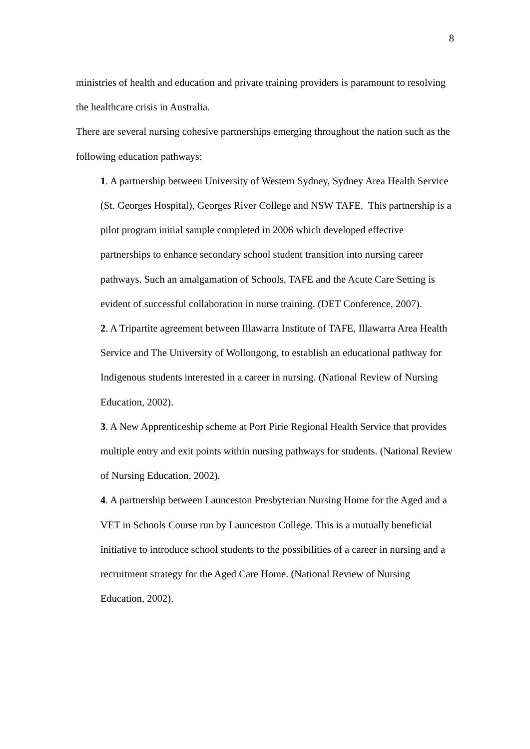8
ministries of health and education and private training providers is paramount to resolving the healthcare crisis in Australia.
There are several nursing cohesive partnerships emerging throughout the nation such as the following education pathways:
1. A partnership between University of Western Sydney, Sydney Area Health Service (St. Georges Hospital), Georges River College and NSW TAFE. This partnership is a pilot program initial sample completed in 2006 which developed effective partnerships to enhance secondary school student transition into nursing career pathways. Such an amalgamation of Schools, TAFE and the Acute Care Setting is evident of successful collaboration in nurse training. (DET Conference, 2007).
2. A Tripartite agreement between Illawarra Institute of TAFE, Illawarra Area Health Service and The University of Wollongong, to establish an educational pathway for Indigenous students interested in a career in nursing. (National Review of Nursing Education, 2002).
3. A New Apprenticeship scheme at Port Pirie Regional Health Service that provides multiple entry and exit points within nursing pathways for students. (National Review of Nursing Education, 2002).
4. A partnership between Launceston Presbyterian Nursing Home for the Aged and a VET in Schools Course run by Launceston College. This is a mutually beneficial initiative to introduce school students to the possibilities of a career in nursing and a recruitment strategy for the Aged Care Home. (National Review of Nursing Education, 2002).